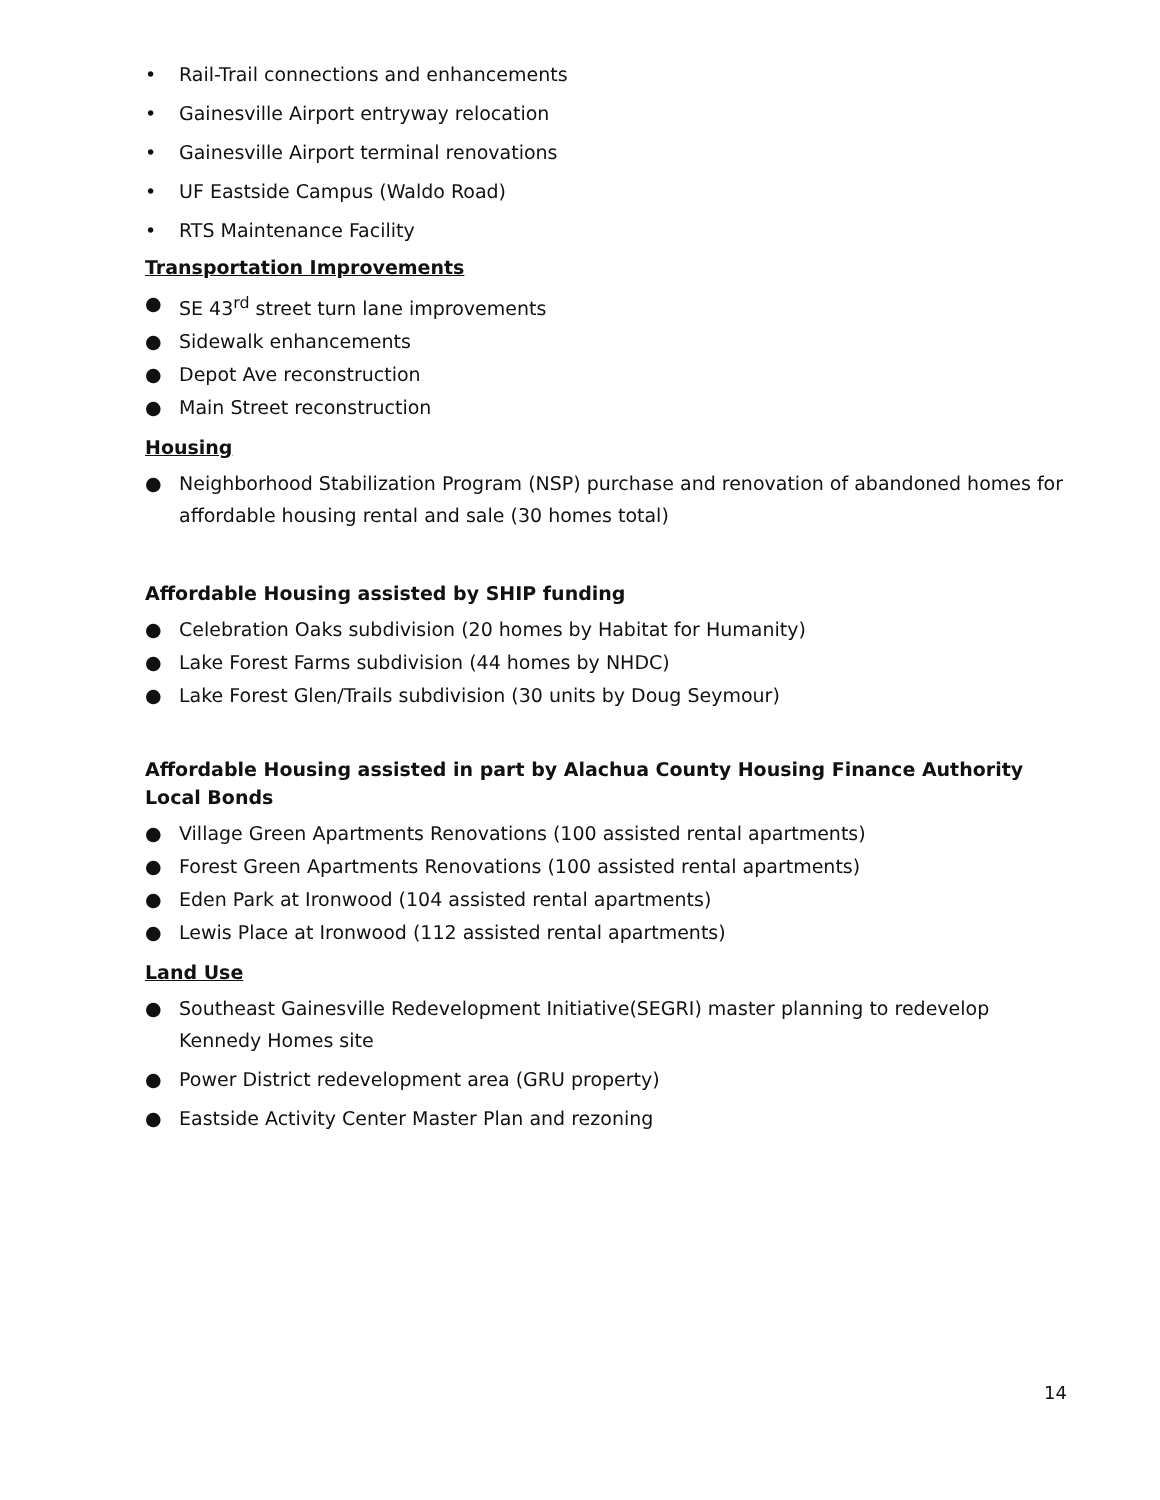• Rail-Trail connections and enhancements
• Gainesville Airport entryway relocation
• Gainesville Airport terminal renovations
• UF Eastside Campus (Waldo Road)
• RTS Maintenance Facility
Transportation Improvements
● SE 43<sup>rd</sup> street turn lane improvements
● Sidewalk enhancements
● Depot Ave reconstruction
● Main Street reconstruction
Housing
● Neighborhood Stabilization Program (NSP) purchase and renovation of abandoned homes for affordable housing rental and sale (30 homes total)
Affordable Housing assisted by SHIP funding
● Celebration Oaks subdivision (20 homes by Habitat for Humanity)
● Lake Forest Farms subdivision (44 homes by NHDC)
● Lake Forest Glen/Trails subdivision (30 units by Doug Seymour)
Affordable Housing assisted in part by Alachua County Housing Finance Authority Local Bonds
● Village Green Apartments Renovations (100 assisted rental apartments)
● Forest Green Apartments Renovations (100 assisted rental apartments)
● Eden Park at Ironwood (104 assisted rental apartments)
● Lewis Place at Ironwood (112 assisted rental apartments)
Land Use
● Southeast Gainesville Redevelopment Initiative(SEGRI) master planning to redevelop Kennedy Homes site
● Power District redevelopment area (GRU property)
● Eastside Activity Center Master Plan and rezoning
14